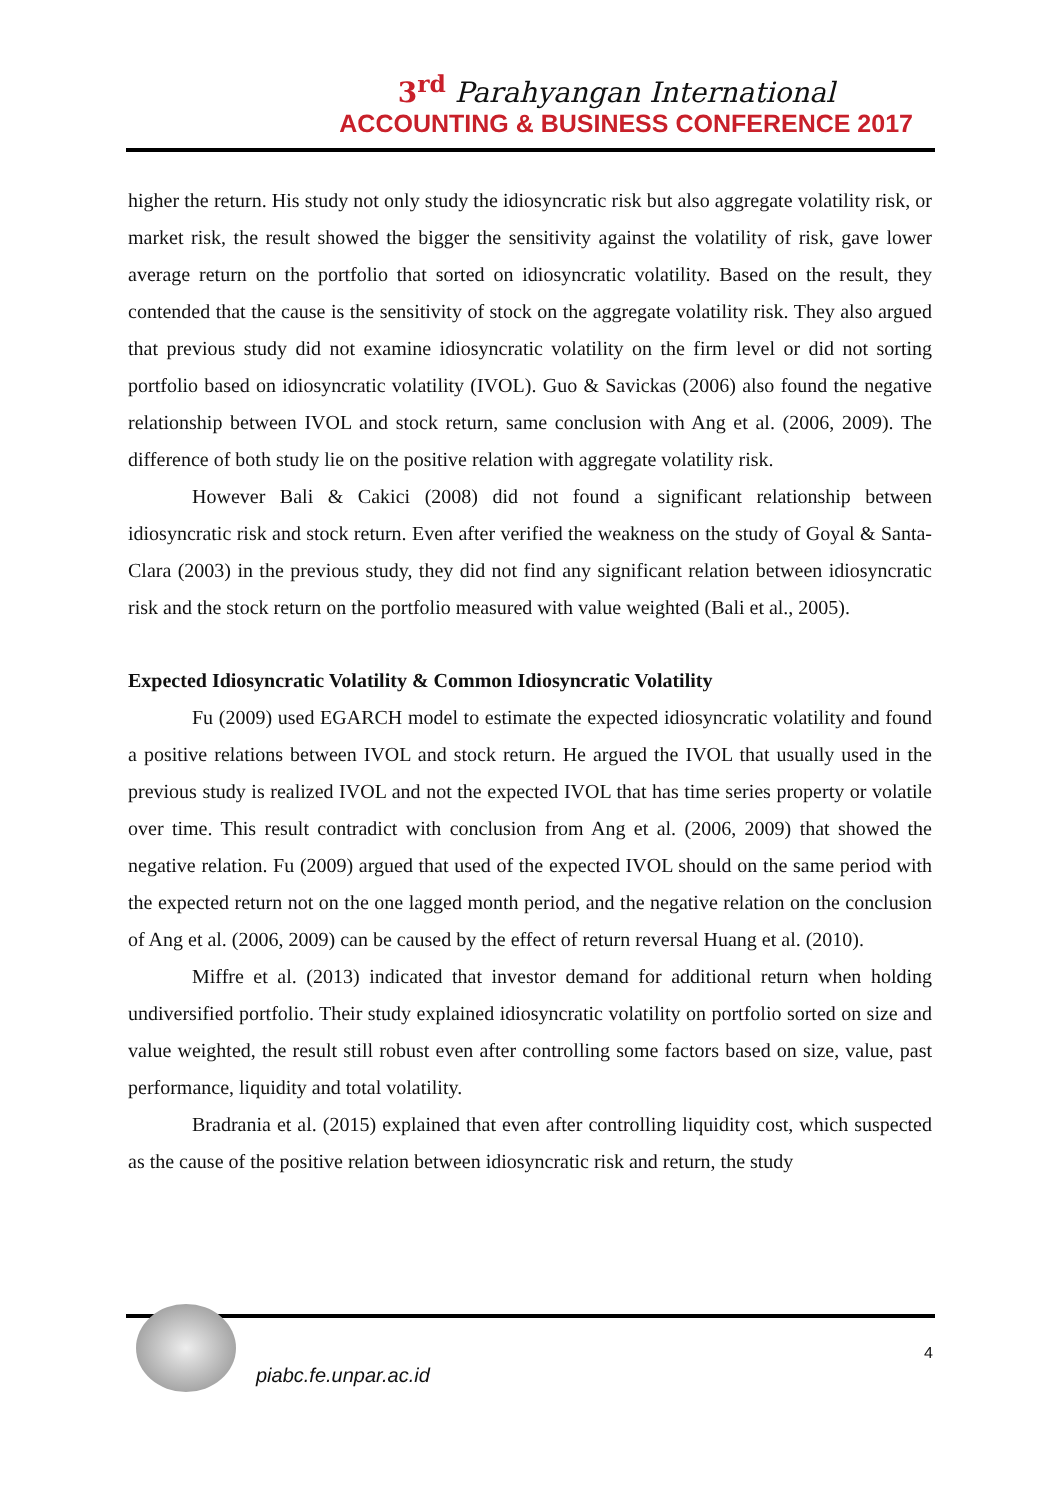3<sup>rd</sup> Parahyangan International
ACCOUNTING & BUSINESS CONFERENCE 2017
higher the return. His study not only study the idiosyncratic risk but also aggregate volatility risk, or market risk, the result showed the bigger the sensitivity against the volatility of risk, gave lower average return on the portfolio that sorted on idiosyncratic volatility. Based on the result, they contended that the cause is the sensitivity of stock on the aggregate volatility risk. They also argued that previous study did not examine idiosyncratic volatility on the firm level or did not sorting portfolio based on idiosyncratic volatility (IVOL). Guo & Savickas (2006) also found the negative relationship between IVOL and stock return, same conclusion with Ang et al. (2006, 2009). The difference of both study lie on the positive relation with aggregate volatility risk.
However Bali & Cakici (2008) did not found a significant relationship between idiosyncratic risk and stock return. Even after verified the weakness on the study of Goyal & Santa-Clara (2003) in the previous study, they did not find any significant relation between idiosyncratic risk and the stock return on the portfolio measured with value weighted (Bali et al., 2005).
Expected Idiosyncratic Volatility & Common Idiosyncratic Volatility
Fu (2009) used EGARCH model to estimate the expected idiosyncratic volatility and found a positive relations between IVOL and stock return. He argued the IVOL that usually used in the previous study is realized IVOL and not the expected IVOL that has time series property or volatile over time. This result contradict with conclusion from Ang et al. (2006, 2009) that showed the negative relation. Fu (2009) argued that used of the expected IVOL should on the same period with the expected return not on the one lagged month period, and the negative relation on the conclusion of Ang et al. (2006, 2009) can be caused by the effect of return reversal Huang et al. (2010).
Miffre et al. (2013) indicated that investor demand for additional return when holding undiversified portfolio. Their study explained idiosyncratic volatility on portfolio sorted on size and value weighted, the result still robust even after controlling some factors based on size, value, past performance, liquidity and total volatility.
Bradrania et al. (2015) explained that even after controlling liquidity cost, which suspected as the cause of the positive relation between idiosyncratic risk and return, the study
piabc.fe.unpar.ac.id
4